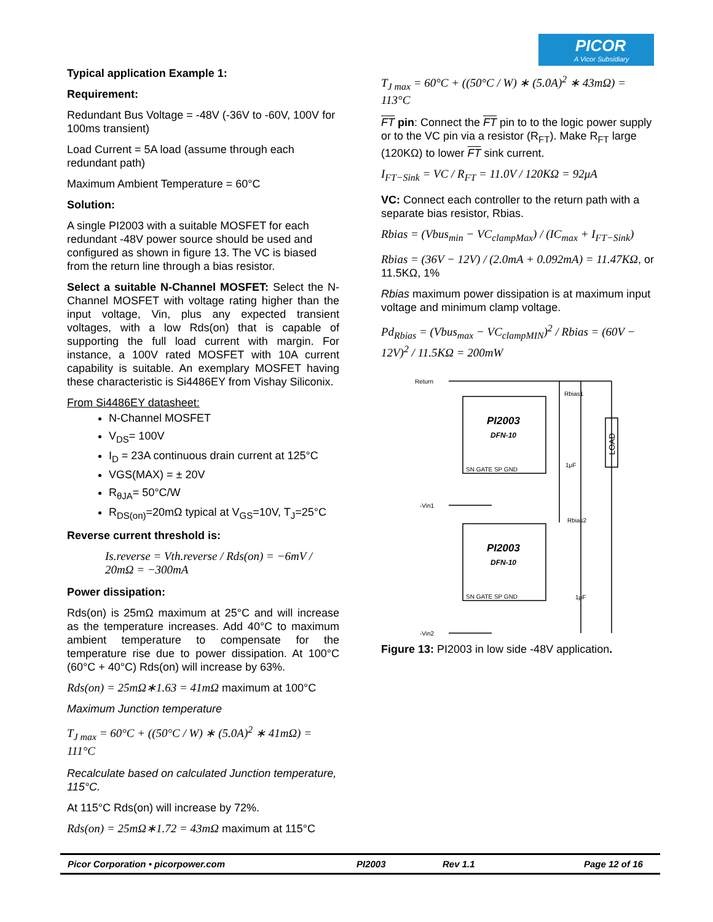PICOR
A Vicor Subsidiary
Typical application Example 1:
Requirement:
Redundant Bus Voltage = -48V (-36V to -60V, 100V for 100ms transient)
Load Current = 5A load (assume through each redundant path)
Maximum Ambient Temperature = 60°C
Solution:
A single PI2003 with a suitable MOSFET for each redundant -48V power source should be used and configured as shown in figure 13. The VC is biased from the return line through a bias resistor.
Select a suitable N-Channel MOSFET: Select the N-Channel MOSFET with voltage rating higher than the input voltage, Vin, plus any expected transient voltages, with a low Rds(on) that is capable of supporting the full load current with margin. For instance, a 100V rated MOSFET with 10A current capability is suitable. An exemplary MOSFET having these characteristic is Si4486EY from Vishay Siliconix.
From Si4486EY datasheet:
N-Channel MOSFET
V<sub>DS</sub>= 100V
I<sub>D</sub> = 23A continuous drain current at 125°C
VGS(MAX) = ± 20V
R<sub>θJA</sub>= 50°C/W
R<sub>DS(on)</sub>=20mΩ typical at V<sub>GS</sub>=10V, T<sub>J</sub>=25°C
Reverse current threshold is:
Is.reverse = Vth.reverse / Rds(on) = −6mV / 20mΩ = −300mA
Power dissipation:
Rds(on) is 25mΩ maximum at 25°C and will increase as the temperature increases. Add 40°C to maximum ambient temperature to compensate for the temperature rise due to power dissipation. At 100°C (60°C + 40°C) Rds(on) will increase by 63%.
Rds(on) = 25mΩ∗1.63 = 41mΩ maximum at 100°C
Maximum Junction temperature
T<sub>J max</sub> = 60°C + ((50°C / W) ∗ (5.0A)<sup>2</sup> ∗ 41mΩ) = 111°C
Recalculate based on calculated Junction temperature, 115°C.
At 115°C Rds(on) will increase by 72%.
Rds(on) = 25mΩ∗1.72 = 43mΩ maximum at 115°C
T<sub>J max</sub> = 60°C + ((50°C / W) ∗ (5.0A)<sup>2</sup> ∗ 43mΩ) = 113°C
FT pin: Connect the FT pin to to the logic power supply or to the VC pin via a resistor (R<sub>FT</sub>). Make R<sub>FT</sub> large (120KΩ) to lower FT sink current.
I<sub>FT−Sink</sub> = VC / R<sub>FT</sub> = 11.0V / 120KΩ = 92μA
VC: Connect each controller to the return path with a separate bias resistor, Rbias.
Rbias = (Vbus<sub>min</sub> − VC<sub>clampMax</sub>) / (IC<sub>max</sub> + I<sub>FT−Sink</sub>)
Rbias = (36V − 12V) / (2.0mA + 0.092mA) = 11.47KΩ, or 11.5KΩ, 1%
Rbias maximum power dissipation is at maximum input voltage and minimum clamp voltage.
Pd<sub>Rbias</sub> = (Vbus<sub>max</sub> − VC<sub>clampMIN</sub>)<sup>2</sup> / Rbias = (60V − 12V)<sup>2</sup> / 11.5KΩ = 200mW
Return
-Vin1
-Vin2
Rbias1
Rbias2
LOAD
PI2003
DFN-10
SN GATE SP GND
PI2003
DFN-10
SN GATE SP GND
1μF
1μF
Figure 13: PI2003 in low side -48V application.
Picor Corporation • picorpower.com PI2003 Rev 1.1 Page 12 of 16